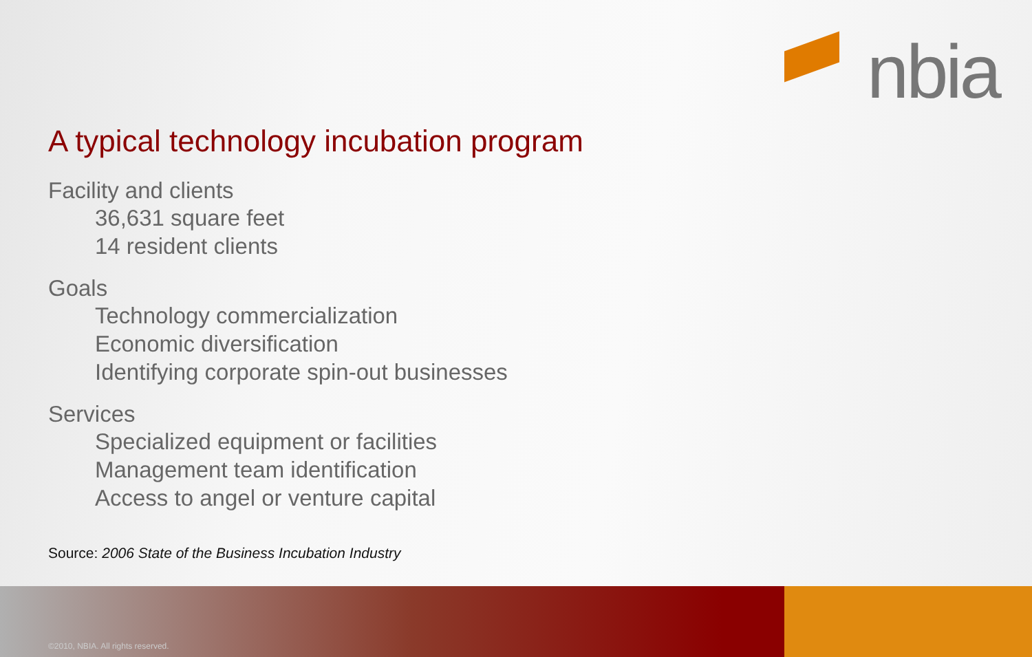nbia
A typical technology incubation program
Facility and clients
36,631 square feet
14 resident clients
Goals
Technology commercialization
Economic diversification
Identifying corporate spin-out businesses
Services
Specialized equipment or facilities
Management team identification
Access to angel or venture capital
Source: 2006 State of the Business Incubation Industry
©2010, NBIA. All rights reserved.